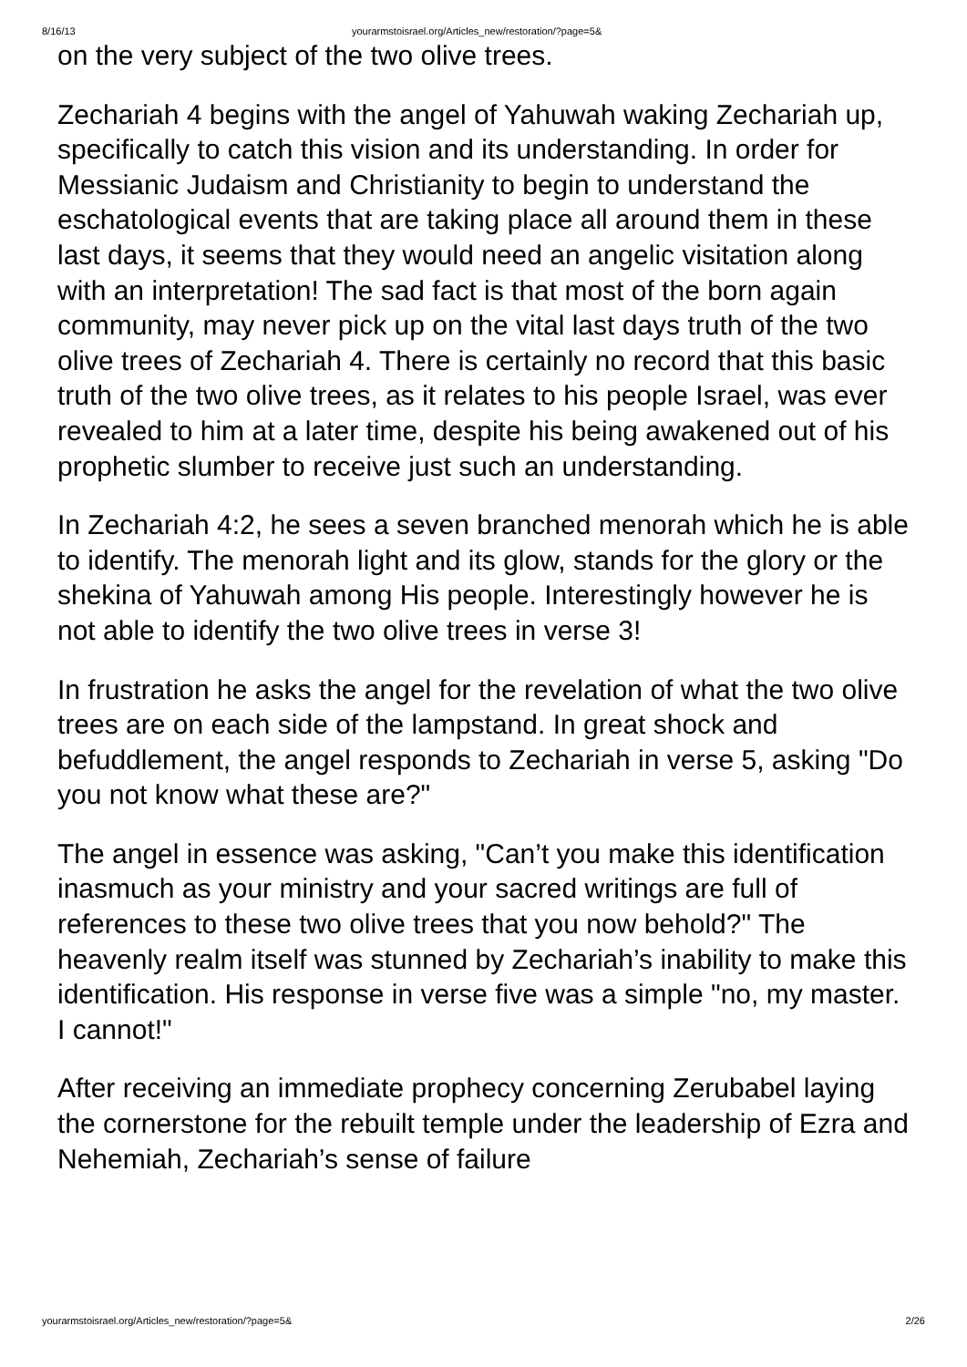8/16/13 yourarmstoisrael.org/Articles_new/restoration/?page=5&
on the very subject of the two olive trees.
Zechariah 4 begins with the angel of Yahuwah waking Zechariah up, specifically to catch this vision and its understanding. In order for Messianic Judaism and Christianity to begin to understand the eschatological events that are taking place all around them in these last days, it seems that they would need an angelic visitation along with an interpretation! The sad fact is that most of the born again community, may never pick up on the vital last days truth of the two olive trees of Zechariah 4. There is certainly no record that this basic truth of the two olive trees, as it relates to his people Israel, was ever revealed to him at a later time, despite his being awakened out of his prophetic slumber to receive just such an understanding.
In Zechariah 4:2, he sees a seven branched menorah which he is able to identify. The menorah light and its glow, stands for the glory or the shekina of Yahuwah among His people. Interestingly however he is not able to identify the two olive trees in verse 3!
In frustration he asks the angel for the revelation of what the two olive trees are on each side of the lampstand. In great shock and befuddlement, the angel responds to Zechariah in verse 5, asking "Do you not know what these are?"
The angel in essence was asking, "Can’t you make this identification inasmuch as your ministry and your sacred writings are full of references to these two olive trees that you now behold?" The heavenly realm itself was stunned by Zechariah’s inability to make this identification. His response in verse five was a simple "no, my master. I cannot!"
After receiving an immediate prophecy concerning Zerubabel laying the cornerstone for the rebuilt temple under the leadership of Ezra and Nehemiah, Zechariah’s sense of failure
yourarmstoisrael.org/Articles_new/restoration/?page=5& 2/26